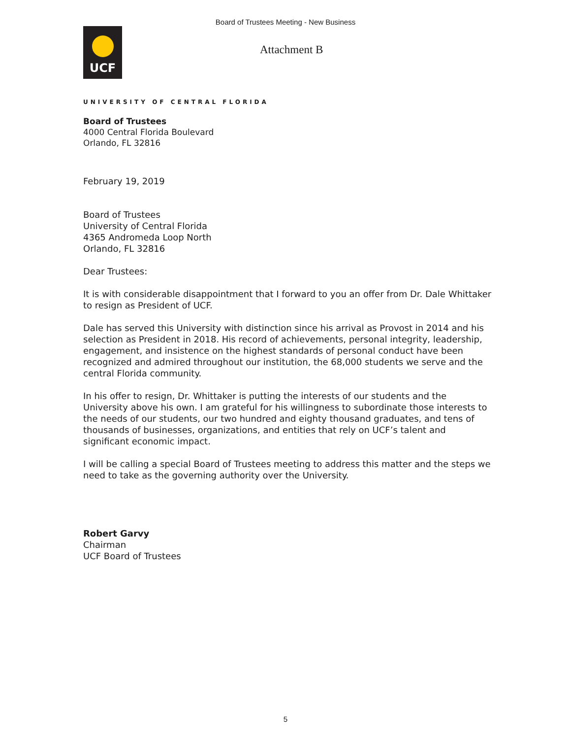Board of Trustees Meeting - New Business
UCF
Attachment B
UNIVERSITY OF CENTRAL FLORIDA
Board of Trustees
4000 Central Florida Boulevard
Orlando, FL 32816
February 19, 2019
Board of Trustees
University of Central Florida
4365 Andromeda Loop North
Orlando, FL 32816
Dear Trustees:
It is with considerable disappointment that I forward to you an offer from Dr. Dale Whittaker to resign as President of UCF.
Dale has served this University with distinction since his arrival as Provost in 2014 and his selection as President in 2018. His record of achievements, personal integrity, leadership, engagement, and insistence on the highest standards of personal conduct have been recognized and admired throughout our institution, the 68,000 students we serve and the central Florida community.
In his offer to resign, Dr. Whittaker is putting the interests of our students and the University above his own. I am grateful for his willingness to subordinate those interests to the needs of our students, our two hundred and eighty thousand graduates, and tens of thousands of businesses, organizations, and entities that rely on UCF’s talent and significant economic impact.
I will be calling a special Board of Trustees meeting to address this matter and the steps we need to take as the governing authority over the University.
Robert Garvy
Chairman
UCF Board of Trustees
5